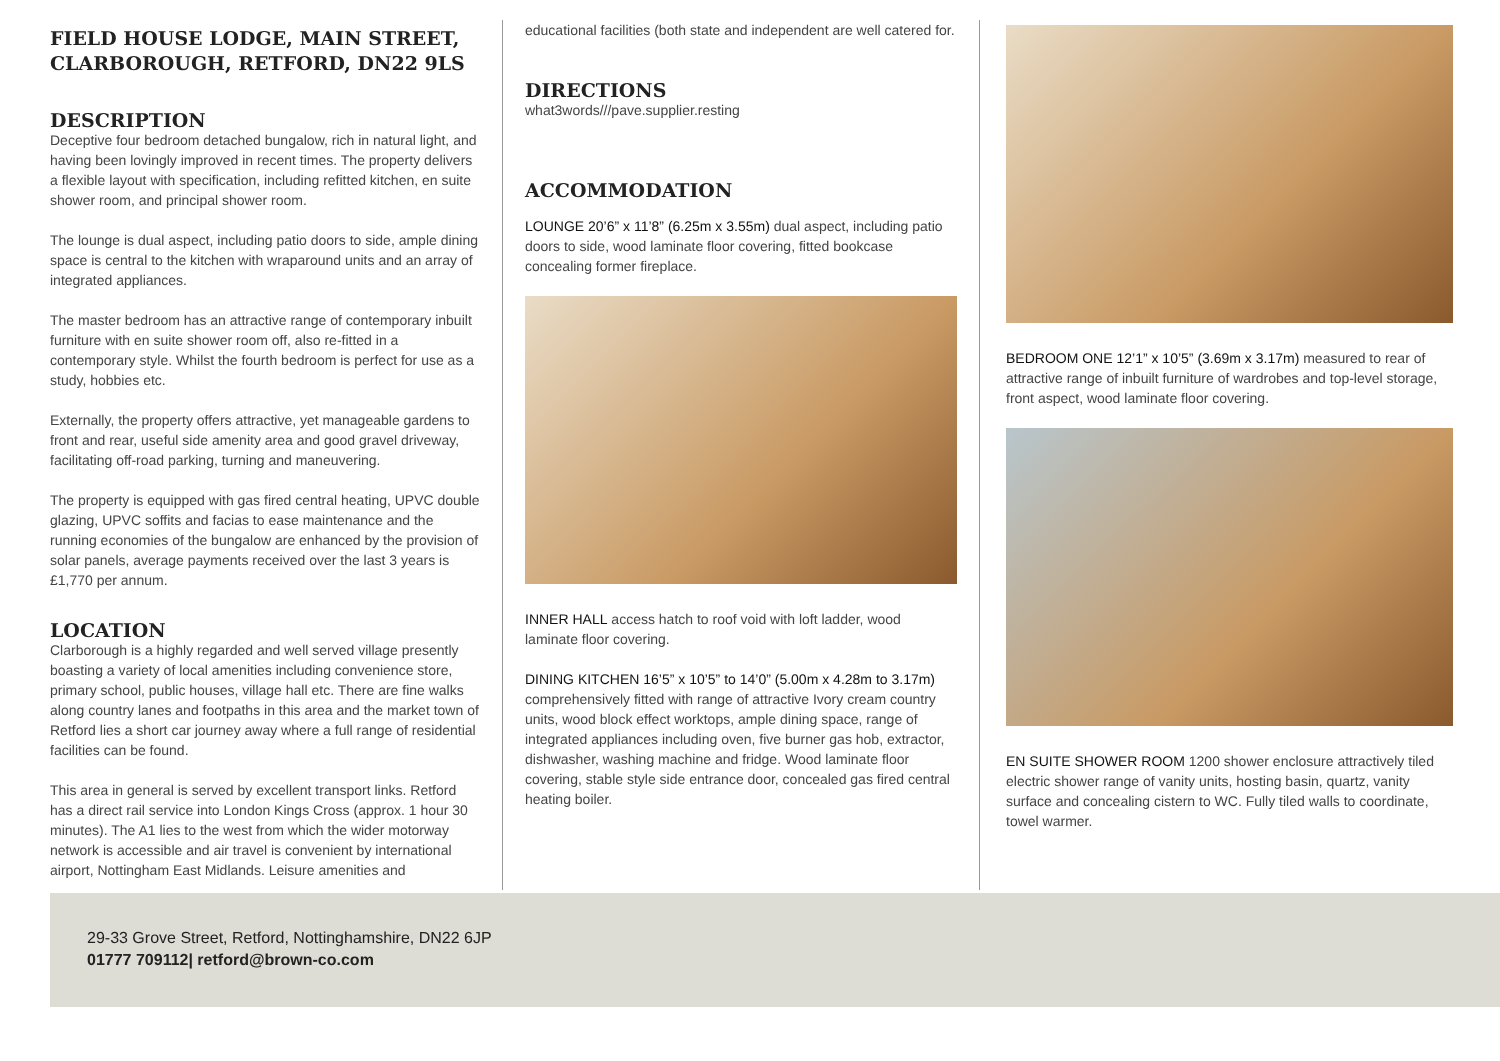FIELD HOUSE LODGE, MAIN STREET, CLARBOROUGH, RETFORD, DN22 9LS
DESCRIPTION
Deceptive four bedroom detached bungalow, rich in natural light, and having been lovingly improved in recent times. The property delivers a flexible layout with specification, including refitted kitchen, en suite shower room, and principal shower room.
The lounge is dual aspect, including patio doors to side, ample dining space is central to the kitchen with wraparound units and an array of integrated appliances.
The master bedroom has an attractive range of contemporary inbuilt furniture with en suite shower room off, also re-fitted in a contemporary style. Whilst the fourth bedroom is perfect for use as a study, hobbies etc.
Externally, the property offers attractive, yet manageable gardens to front and rear, useful side amenity area and good gravel driveway, facilitating off-road parking, turning and maneuvering.
The property is equipped with gas fired central heating, UPVC double glazing, UPVC soffits and facias to ease maintenance and the running economies of the bungalow are enhanced by the provision of solar panels, average payments received over the last 3 years is £1,770 per annum.
LOCATION
Clarborough is a highly regarded and well served village presently boasting a variety of local amenities including convenience store, primary school, public houses, village hall etc. There are fine walks along country lanes and footpaths in this area and the market town of Retford lies a short car journey away where a full range of residential facilities can be found.
This area in general is served by excellent transport links. Retford has a direct rail service into London Kings Cross (approx. 1 hour 30 minutes). The A1 lies to the west from which the wider motorway network is accessible and air travel is convenient by international airport, Nottingham East Midlands. Leisure amenities and
educational facilities (both state and independent are well catered for.
DIRECTIONS
what3words///pave.supplier.resting
ACCOMMODATION
LOUNGE 20’6” x 11’8” (6.25m x 3.55m) dual aspect, including patio doors to side, wood laminate floor covering, fitted bookcase concealing former fireplace.
INNER HALL access hatch to roof void with loft ladder, wood laminate floor covering.
DINING KITCHEN 16’5” x 10’5” to 14’0” (5.00m x 4.28m to 3.17m) comprehensively fitted with range of attractive Ivory cream country units, wood block effect worktops, ample dining space, range of integrated appliances including oven, five burner gas hob, extractor, dishwasher, washing machine and fridge. Wood laminate floor covering, stable style side entrance door, concealed gas fired central heating boiler.
BEDROOM ONE 12’1” x 10’5” (3.69m x 3.17m) measured to rear of attractive range of inbuilt furniture of wardrobes and top-level storage, front aspect, wood laminate floor covering.
EN SUITE SHOWER ROOM 1200 shower enclosure attractively tiled electric shower range of vanity units, hosting basin, quartz, vanity surface and concealing cistern to WC. Fully tiled walls to coordinate, towel warmer.
29-33 Grove Street, Retford, Nottinghamshire, DN22 6JP
01777 709112| retford@brown-co.com